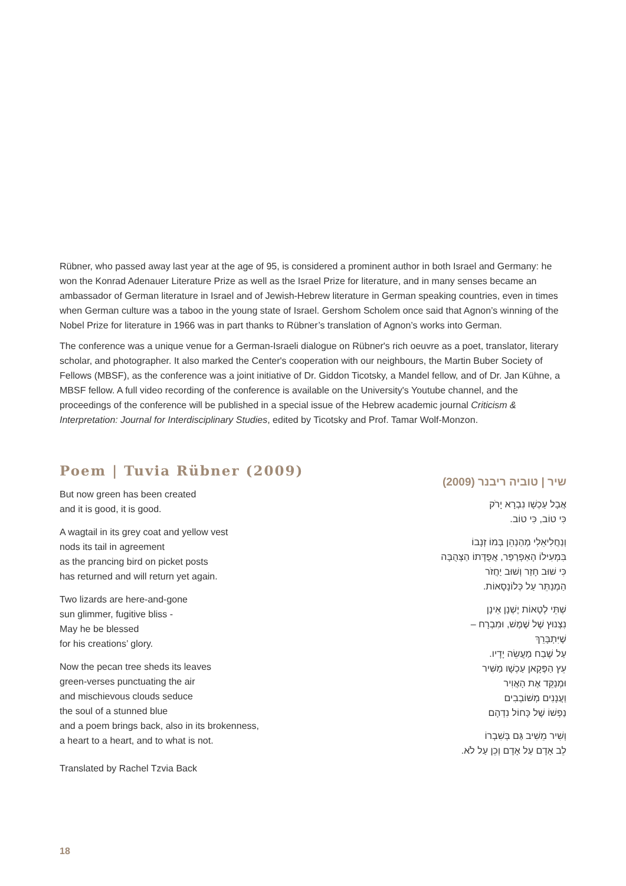Rübner, who passed away last year at the age of 95, is considered a prominent author in both Israel and Germany: he won the Konrad Adenauer Literature Prize as well as the Israel Prize for literature, and in many senses became an ambassador of German literature in Israel and of Jewish-Hebrew literature in German speaking countries, even in times when German culture was a taboo in the young state of Israel. Gershom Scholem once said that Agnon’s winning of the Nobel Prize for literature in 1966 was in part thanks to Rübner’s translation of Agnon’s works into German.
The conference was a unique venue for a German-Israeli dialogue on Rübner's rich oeuvre as a poet, translator, literary scholar, and photographer. It also marked the Center's cooperation with our neighbours, the Martin Buber Society of Fellows (MBSF), as the conference was a joint initiative of Dr. Giddon Ticotsky, a Mandel fellow, and of Dr. Jan Kühne, a MBSF fellow. A full video recording of the conference is available on the University's Youtube channel, and the proceedings of the conference will be published in a special issue of the Hebrew academic journal Criticism & Interpretation: Journal for Interdisciplinary Studies, edited by Ticotsky and Prof. Tamar Wolf-Monzon.
Poem | Tuvia Rübner (2009)
But now green has been created
and it is good, it is good.
A wagtail in its grey coat and yellow vest
nods its tail in agreement
as the prancing bird on picket posts
has returned and will return yet again.
Two lizards are here-and-gone
sun glimmer, fugitive bliss -
May he be blessed
for his creations’ glory.
Now the pecan tree sheds its leaves
green-verses punctuating the air
and mischievous clouds seduce
the soul of a stunned blue
and a poem brings back, also in its brokenness,
a heart to a heart, and to what is not.
Translated by Rachel Tzvia Back
שיר | טוביה ריבנר (2009)
אֲבָל עַכְשָׁו נִבְרָא יָרֹק
כִּי טוֹב, כִּי טוֹב.
וְנַחֲלִיאֵלִי מְהַנְהֵן בְּמוֹ זְנָבוֹ
בִּמְעִילוֹ הָאַפְרַפַּר, אֲפֻדָּתוֹ הַצְּהֻבָּה
כִּי שׁוּב חָזַר וְשׁוּב יַחֲזֹר
הַמְנַתֵּר עַל כְּלוֹנָסָאוֹת.
שְׁתֵּי לְטָאוֹת יֶשְׁנָן אֵינָן
נִצְנוּץ שֶׁל שֶׁמֶשׁ, וּמִבְרָח –
שֶׁיִּתְבָּרֵךְ
עַל שֶׁבַח מַעֲשֵׂה יָדָיו.
עֵץ הַפֶּקָאן עַכְשָׁו מַשִּׁיר
וּמְנַקֵּד אֶת הָאֲוִיר
וַעֲנָנִים מְשׁוֹבְבִים
נַפְשׁוֹ שֶׁל כָּחוֹל נִדְהָם
וְשִׁיר מֵשִׁיב גַּם בְּשִׁבְרוֹ
לֵב אָדָם עַל אָדָם וְכֵן עַל לֹא.
18